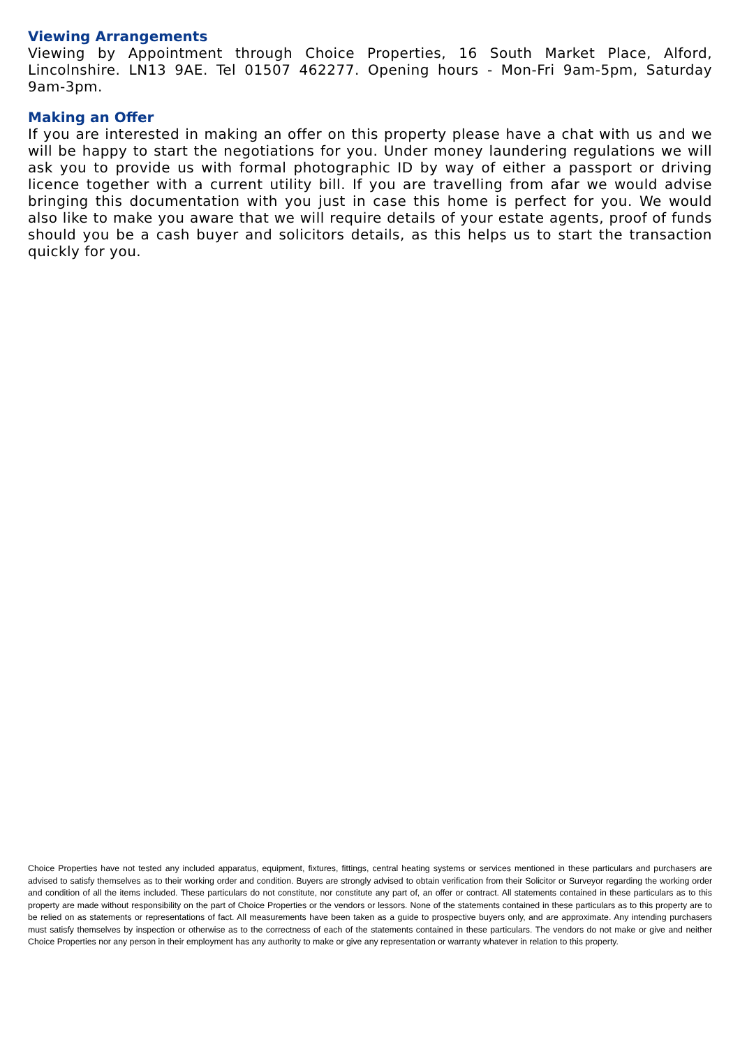Viewing Arrangements
Viewing by Appointment through Choice Properties, 16 South Market Place, Alford, Lincolnshire. LN13 9AE. Tel 01507 462277. Opening hours - Mon-Fri 9am-5pm, Saturday 9am-3pm.
Making an Offer
If you are interested in making an offer on this property please have a chat with us and we will be happy to start the negotiations for you. Under money laundering regulations we will ask you to provide us with formal photographic ID by way of either a passport or driving licence together with a current utility bill. If you are travelling from afar we would advise bringing this documentation with you just in case this home is perfect for you. We would also like to make you aware that we will require details of your estate agents, proof of funds should you be a cash buyer and solicitors details, as this helps us to start the transaction quickly for you.
Choice Properties have not tested any included apparatus, equipment, fixtures, fittings, central heating systems or services mentioned in these particulars and purchasers are advised to satisfy themselves as to their working order and condition. Buyers are strongly advised to obtain verification from their Solicitor or Surveyor regarding the working order and condition of all the items included. These particulars do not constitute, nor constitute any part of, an offer or contract. All statements contained in these particulars as to this property are made without responsibility on the part of Choice Properties or the vendors or lessors. None of the statements contained in these particulars as to this property are to be relied on as statements or representations of fact. All measurements have been taken as a guide to prospective buyers only, and are approximate. Any intending purchasers must satisfy themselves by inspection or otherwise as to the correctness of each of the statements contained in these particulars. The vendors do not make or give and neither Choice Properties nor any person in their employment has any authority to make or give any representation or warranty whatever in relation to this property.